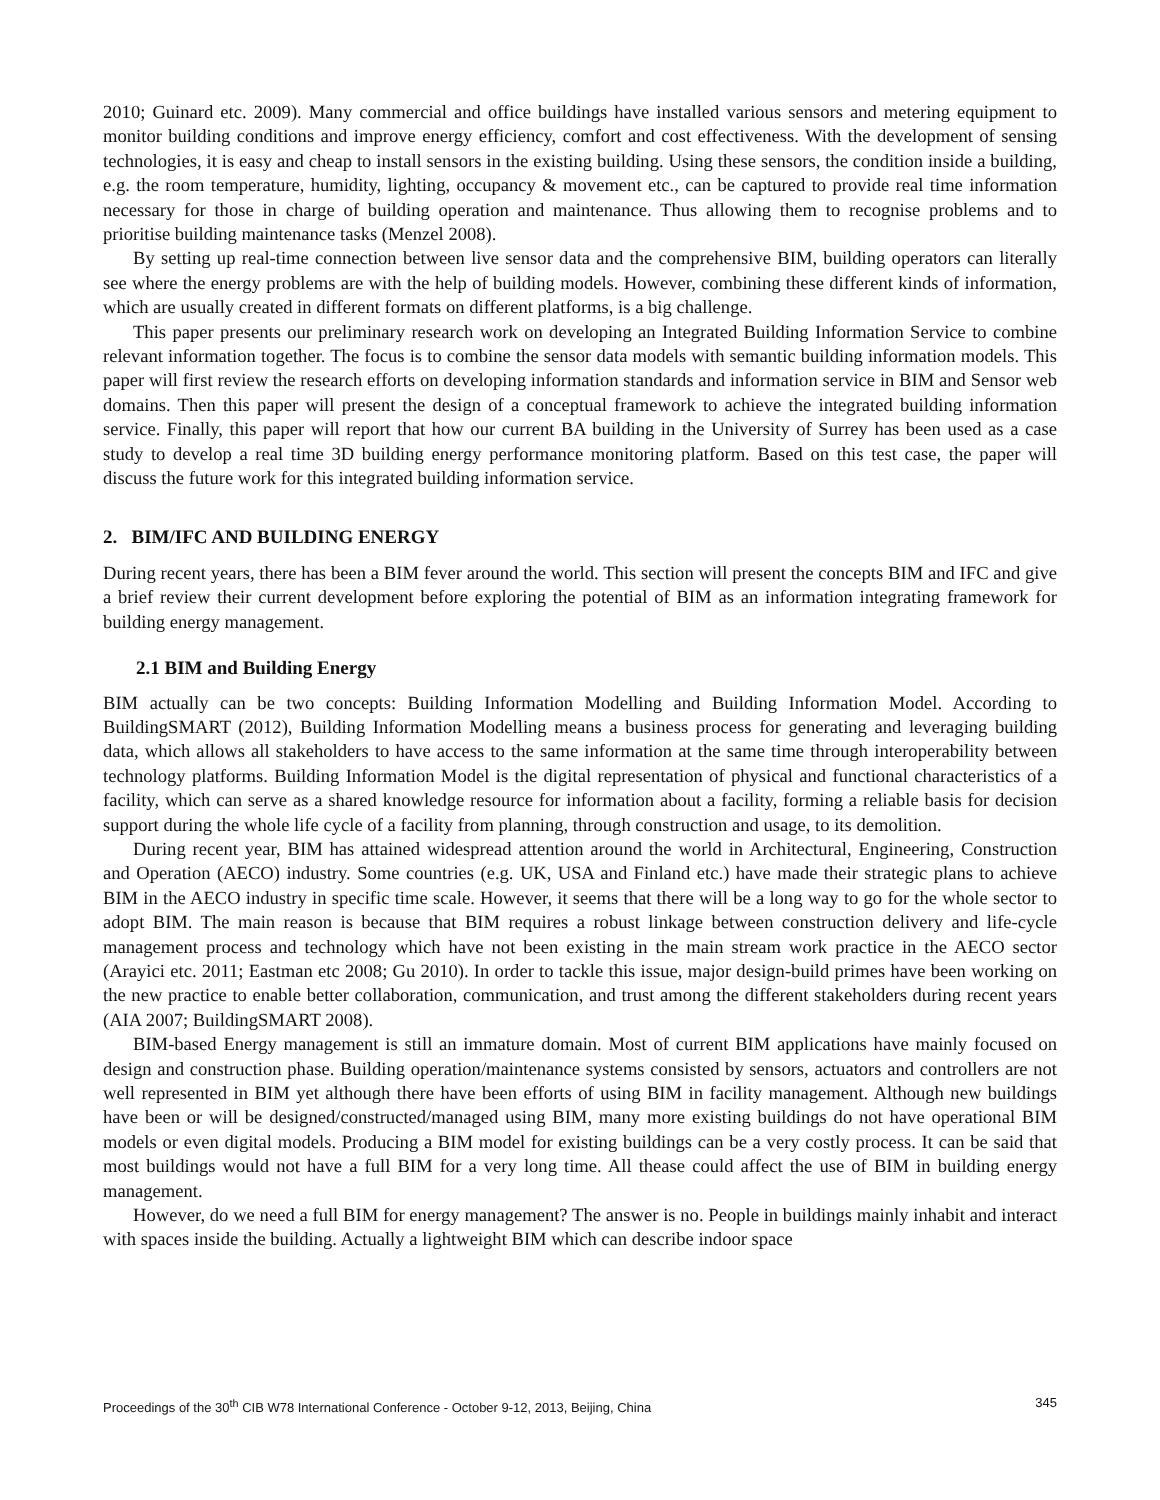2010; Guinard etc. 2009). Many commercial and office buildings have installed various sensors and metering equipment to monitor building conditions and improve energy efficiency, comfort and cost effectiveness. With the development of sensing technologies, it is easy and cheap to install sensors in the existing building. Using these sensors, the condition inside a building, e.g. the room temperature, humidity, lighting, occupancy & movement etc., can be captured to provide real time information necessary for those in charge of building operation and maintenance. Thus allowing them to recognise problems and to prioritise building maintenance tasks (Menzel 2008).
By setting up real-time connection between live sensor data and the comprehensive BIM, building operators can literally see where the energy problems are with the help of building models. However, combining these different kinds of information, which are usually created in different formats on different platforms, is a big challenge.
This paper presents our preliminary research work on developing an Integrated Building Information Service to combine relevant information together. The focus is to combine the sensor data models with semantic building information models. This paper will first review the research efforts on developing information standards and information service in BIM and Sensor web domains. Then this paper will present the design of a conceptual framework to achieve the integrated building information service. Finally, this paper will report that how our current BA building in the University of Surrey has been used as a case study to develop a real time 3D building energy performance monitoring platform. Based on this test case, the paper will discuss the future work for this integrated building information service.
2. BIM/IFC AND BUILDING ENERGY
During recent years, there has been a BIM fever around the world. This section will present the concepts BIM and IFC and give a brief review their current development before exploring the potential of BIM as an information integrating framework for building energy management.
2.1 BIM and Building Energy
BIM actually can be two concepts: Building Information Modelling and Building Information Model. According to BuildingSMART (2012), Building Information Modelling means a business process for generating and leveraging building data, which allows all stakeholders to have access to the same information at the same time through interoperability between technology platforms. Building Information Model is the digital representation of physical and functional characteristics of a facility, which can serve as a shared knowledge resource for information about a facility, forming a reliable basis for decision support during the whole life cycle of a facility from planning, through construction and usage, to its demolition.
During recent year, BIM has attained widespread attention around the world in Architectural, Engineering, Construction and Operation (AECO) industry. Some countries (e.g. UK, USA and Finland etc.) have made their strategic plans to achieve BIM in the AECO industry in specific time scale. However, it seems that there will be a long way to go for the whole sector to adopt BIM. The main reason is because that BIM requires a robust linkage between construction delivery and life-cycle management process and technology which have not been existing in the main stream work practice in the AECO sector (Arayici etc. 2011; Eastman etc 2008; Gu 2010). In order to tackle this issue, major design-build primes have been working on the new practice to enable better collaboration, communication, and trust among the different stakeholders during recent years (AIA 2007; BuildingSMART 2008).
BIM-based Energy management is still an immature domain. Most of current BIM applications have mainly focused on design and construction phase. Building operation/maintenance systems consisted by sensors, actuators and controllers are not well represented in BIM yet although there have been efforts of using BIM in facility management. Although new buildings have been or will be designed/constructed/managed using BIM, many more existing buildings do not have operational BIM models or even digital models. Producing a BIM model for existing buildings can be a very costly process. It can be said that most buildings would not have a full BIM for a very long time. All thease could affect the use of BIM in building energy management.
However, do we need a full BIM for energy management? The answer is no. People in buildings mainly inhabit and interact with spaces inside the building. Actually a lightweight BIM which can describe indoor space
Proceedings of the 30<sup>th</sup> CIB W78 International Conference - October 9-12, 2013, Beijing, China 345